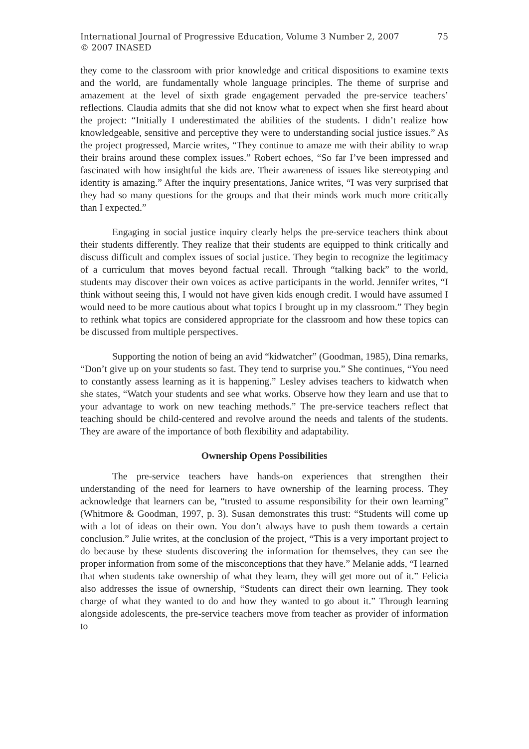International Journal of Progressive Education, Volume 3 Number 2, 2007
© 2007 INASED
75
they come to the classroom with prior knowledge and critical dispositions to examine texts and the world, are fundamentally whole language principles. The theme of surprise and amazement at the level of sixth grade engagement pervaded the pre-service teachers’ reflections. Claudia admits that she did not know what to expect when she first heard about the project: “Initially I underestimated the abilities of the students. I didn’t realize how knowledgeable, sensitive and perceptive they were to understanding social justice issues.” As the project progressed, Marcie writes, “They continue to amaze me with their ability to wrap their brains around these complex issues.” Robert echoes, “So far I’ve been impressed and fascinated with how insightful the kids are. Their awareness of issues like stereotyping and identity is amazing.” After the inquiry presentations, Janice writes, “I was very surprised that they had so many questions for the groups and that their minds work much more critically than I expected.”
Engaging in social justice inquiry clearly helps the pre-service teachers think about their students differently. They realize that their students are equipped to think critically and discuss difficult and complex issues of social justice. They begin to recognize the legitimacy of a curriculum that moves beyond factual recall. Through “talking back” to the world, students may discover their own voices as active participants in the world. Jennifer writes, “I think without seeing this, I would not have given kids enough credit. I would have assumed I would need to be more cautious about what topics I brought up in my classroom.” They begin to rethink what topics are considered appropriate for the classroom and how these topics can be discussed from multiple perspectives.
Supporting the notion of being an avid “kidwatcher” (Goodman, 1985), Dina remarks, “Don’t give up on your students so fast. They tend to surprise you.” She continues, “You need to constantly assess learning as it is happening.” Lesley advises teachers to kidwatch when she states, “Watch your students and see what works. Observe how they learn and use that to your advantage to work on new teaching methods.” The pre-service teachers reflect that teaching should be child-centered and revolve around the needs and talents of the students. They are aware of the importance of both flexibility and adaptability.
Ownership Opens Possibilities
The pre-service teachers have hands-on experiences that strengthen their understanding of the need for learners to have ownership of the learning process. They acknowledge that learners can be, “trusted to assume responsibility for their own learning” (Whitmore & Goodman, 1997, p. 3). Susan demonstrates this trust: “Students will come up with a lot of ideas on their own. You don’t always have to push them towards a certain conclusion.” Julie writes, at the conclusion of the project, “This is a very important project to do because by these students discovering the information for themselves, they can see the proper information from some of the misconceptions that they have.” Melanie adds, “I learned that when students take ownership of what they learn, they will get more out of it.” Felicia also addresses the issue of ownership, “Students can direct their own learning. They took charge of what they wanted to do and how they wanted to go about it.” Through learning alongside adolescents, the pre-service teachers move from teacher as provider of information to